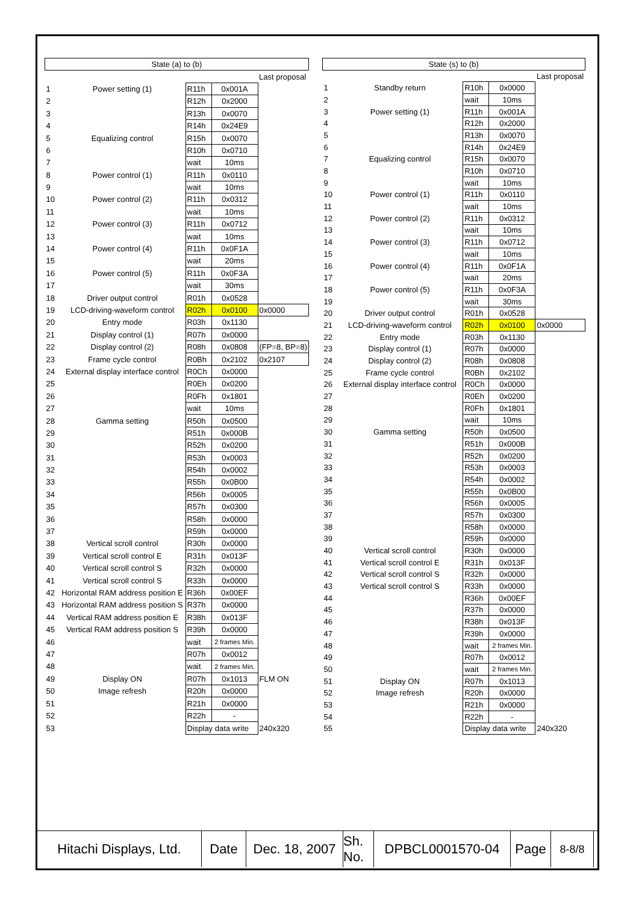| State (a) to (b) | | | | |
| | | | | Last proposal |
| 1 | Power setting (1) | R11h | 0x001A | |
| 2 | | R12h | 0x2000 | |
| 3 | | R13h | 0x0070 | |
| 4 | | R14h | 0x24E9 | |
| 5 | Equalizing control | R15h | 0x0070 | |
| 6 | | R10h | 0x0710 | |
| 7 | | wait | 10ms | |
| 8 | Power control (1) | R11h | 0x0110 | |
| 9 | | wait | 10ms | |
| 10 | Power control (2) | R11h | 0x0312 | |
| 11 | | wait | 10ms | |
| 12 | Power control (3) | R11h | 0x0712 | |
| 13 | | wait | 10ms | |
| 14 | Power control (4) | R11h | 0x0F1A | |
| 15 | | wait | 20ms | |
| 16 | Power control (5) | R11h | 0x0F3A | |
| 17 | | wait | 30ms | |
| 18 | Driver output control | R01h | 0x0528 | |
| 19 | LCD-driving-waveform control | R02h | 0x0100 | 0x0000 |
| 20 | Entry mode | R03h | 0x1130 | |
| 21 | Display control (1) | R07h | 0x0000 | |
| 22 | Display control (2) | R08h | 0x0808 | (FP=8, BP=8) |
| 23 | Frame cycle control | R0Bh | 0x2102 | 0x2107 |
| 24 | External display interface control | R0Ch | 0x0000 | |
| 25 | | R0Eh | 0x0200 | |
| 26 | | R0Fh | 0x1801 | |
| 27 | | wait | 10ms | |
| 28 | Gamma setting | R50h | 0x0500 | |
| 29 | | R51h | 0x000B | |
| 30 | | R52h | 0x0200 | |
| 31 | | R53h | 0x0003 | |
| 32 | | R54h | 0x0002 | |
| 33 | | R55h | 0x0B00 | |
| 34 | | R56h | 0x0005 | |
| 35 | | R57h | 0x0300 | |
| 36 | | R58h | 0x0000 | |
| 37 | | R59h | 0x0000 | |
| 38 | Vertical scroll control | R30h | 0x0000 | |
| 39 | Vertical scroll control E | R31h | 0x013F | |
| 40 | Vertical scroll control S | R32h | 0x0000 | |
| 41 | Vertical scroll control S | R33h | 0x0000 | |
| 42 | Horizontal RAM address position E | R36h | 0x00EF | |
| 43 | Horizontal RAM address position S | R37h | 0x0000 | |
| 44 | Vertical RAM address position E | R38h | 0x013F | |
| 45 | Vertical RAM address position S | R39h | 0x0000 | |
| 46 | | wait | 2 frames Min. | |
| 47 | | R07h | 0x0012 | |
| 48 | | wait | 2 frames Min. | |
| 49 | Display ON | R07h | 0x1013 | FLM ON |
| 50 | Image refresh | R20h | 0x0000 | |
| 51 | | R21h | 0x0000 | |
| 52 | | R22h | - | |
| 53 | | Display data write | | 240x320 |
| State (s) to (b) | | | | |
| | | | | Last proposal |
| 1 | Standby return | R10h | 0x0000 | |
| 2 | | wait | 10ms | |
| 3 | Power setting (1) | R11h | 0x001A | |
| 4 | | R12h | 0x2000 | |
| 5 | | R13h | 0x0070 | |
| 6 | | R14h | 0x24E9 | |
| 7 | Equalizing control | R15h | 0x0070 | |
| 8 | | R10h | 0x0710 | |
| 9 | | wait | 10ms | |
| 10 | Power control (1) | R11h | 0x0110 | |
| 11 | | wait | 10ms | |
| 12 | Power control (2) | R11h | 0x0312 | |
| 13 | | wait | 10ms | |
| 14 | Power control (3) | R11h | 0x0712 | |
| 15 | | wait | 10ms | |
| 16 | Power control (4) | R11h | 0x0F1A | |
| 17 | | wait | 20ms | |
| 18 | Power control (5) | R11h | 0x0F3A | |
| 19 | | wait | 30ms | |
| 20 | Driver output control | R01h | 0x0528 | |
| 21 | LCD-driving-waveform control | R02h | 0x0100 | 0x0000 |
| 22 | Entry mode | R03h | 0x1130 | |
| 23 | Display control (1) | R07h | 0x0000 | |
| 24 | Display control (2) | R08h | 0x0808 | |
| 25 | Frame cycle control | R0Bh | 0x2102 | |
| 26 | External display interface control | R0Ch | 0x0000 | |
| 27 | | R0Eh | 0x0200 | |
| 28 | | R0Fh | 0x1801 | |
| 29 | | wait | 10ms | |
| 30 | Gamma setting | R50h | 0x0500 | |
| 31 | | R51h | 0x000B | |
| 32 | | R52h | 0x0200 | |
| 33 | | R53h | 0x0003 | |
| 34 | | R54h | 0x0002 | |
| 35 | | R55h | 0x0B00 | |
| 36 | | R56h | 0x0005 | |
| 37 | | R57h | 0x0300 | |
| 38 | | R58h | 0x0000 | |
| 39 | | R59h | 0x0000 | |
| 40 | Vertical scroll control | R30h | 0x0000 | |
| 41 | Vertical scroll control E | R31h | 0x013F | |
| 42 | Vertical scroll control S | R32h | 0x0000 | |
| 43 | Vertical scroll control S | R33h | 0x0000 | |
| 44 | | R36h | 0x00EF | |
| 45 | | R37h | 0x0000 | |
| 46 | | R38h | 0x013F | |
| 47 | | R39h | 0x0000 | |
| 48 | | wait | 2 frames Min. | |
| 49 | | R07h | 0x0012 | |
| 50 | | wait | 2 frames Min. | |
| 51 | Display ON | R07h | 0x1013 | |
| 52 | Image refresh | R20h | 0x0000 | |
| 53 | | R21h | 0x0000 | |
| 54 | | R22h | - | |
| 55 | | Display data write | | 240x320 |
Hitachi Displays, Ltd.
Date Dec. 18, 2007
Sh. No.
DPBCL0001570-04 Page
8-8/8